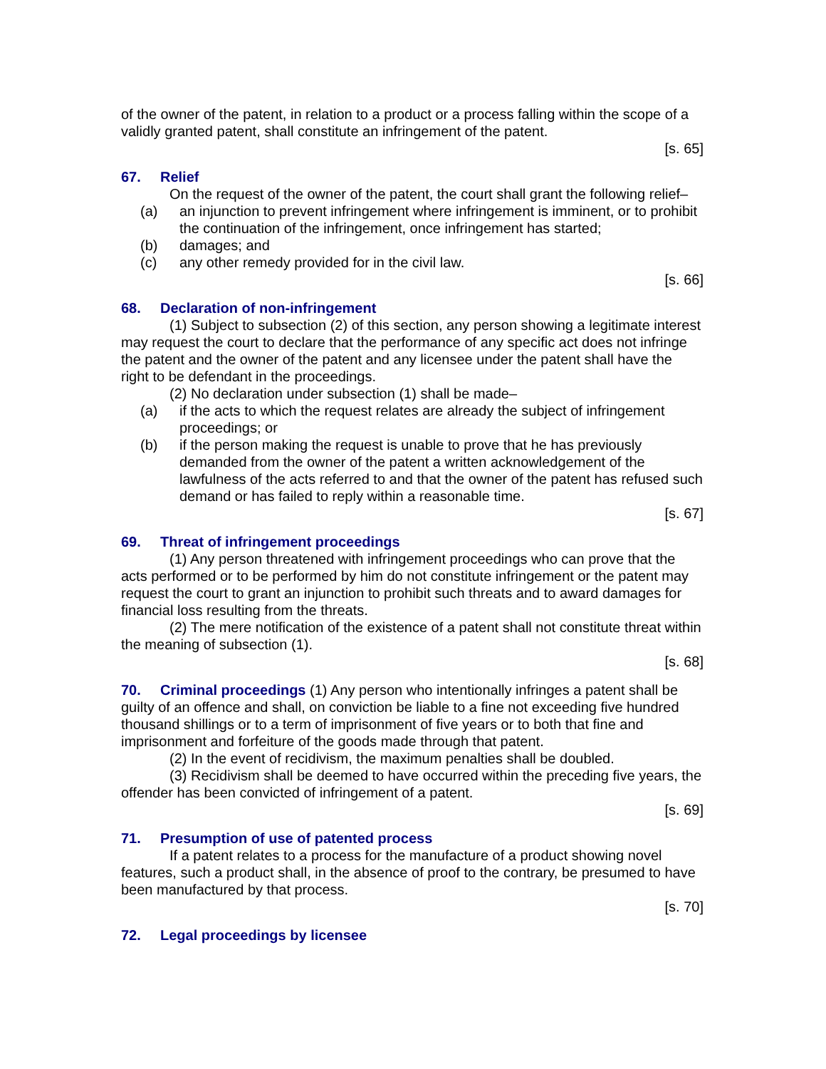of the owner of the patent, in relation to a product or a process falling within the scope of a validly granted patent, shall constitute an infringement of the patent.
[s. 65]
67. Relief
On the request of the owner of the patent, the court shall grant the following relief–
(a) an injunction to prevent infringement where infringement is imminent, or to prohibit the continuation of the infringement, once infringement has started;
(b) damages; and
(c) any other remedy provided for in the civil law.
[s. 66]
68. Declaration of non-infringement
(1) Subject to subsection (2) of this section, any person showing a legitimate interest may request the court to declare that the performance of any specific act does not infringe the patent and the owner of the patent and any licensee under the patent shall have the right to be defendant in the proceedings.
(2) No declaration under subsection (1) shall be made–
(a) if the acts to which the request relates are already the subject of infringement proceedings; or
(b) if the person making the request is unable to prove that he has previously demanded from the owner of the patent a written acknowledgement of the lawfulness of the acts referred to and that the owner of the patent has refused such demand or has failed to reply within a reasonable time.
[s. 67]
69. Threat of infringement proceedings
(1) Any person threatened with infringement proceedings who can prove that the acts performed or to be performed by him do not constitute infringement or the patent may request the court to grant an injunction to prohibit such threats and to award damages for financial loss resulting from the threats.
(2) The mere notification of the existence of a patent shall not constitute threat within the meaning of subsection (1).
[s. 68]
70. Criminal proceedings (1) Any person who intentionally infringes a patent shall be guilty of an offence and shall, on conviction be liable to a fine not exceeding five hundred thousand shillings or to a term of imprisonment of five years or to both that fine and imprisonment and forfeiture of the goods made through that patent.
(2) In the event of recidivism, the maximum penalties shall be doubled.
(3) Recidivism shall be deemed to have occurred within the preceding five years, the offender has been convicted of infringement of a patent.
[s. 69]
71. Presumption of use of patented process
If a patent relates to a process for the manufacture of a product showing novel features, such a product shall, in the absence of proof to the contrary, be presumed to have been manufactured by that process.
[s. 70]
72. Legal proceedings by licensee